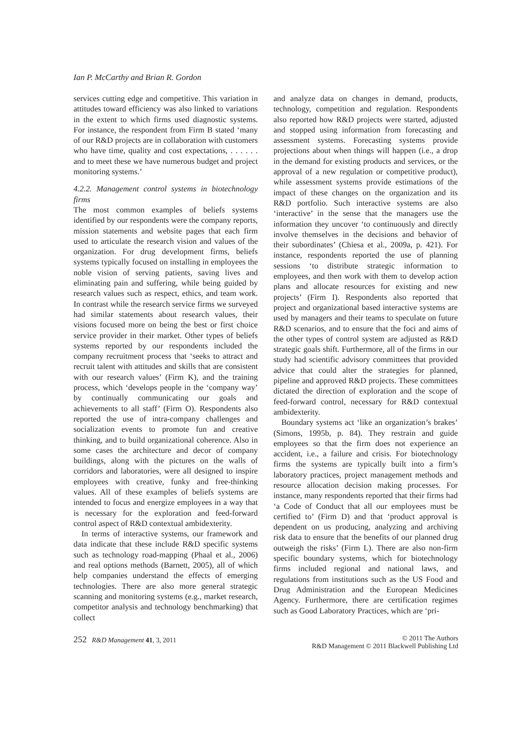Ian P. McCarthy and Brian R. Gordon
services cutting edge and competitive. This variation in attitudes toward efficiency was also linked to variations in the extent to which firms used diagnostic systems. For instance, the respondent from Firm B stated ‘many of our R&D projects are in collaboration with customers who have time, quality and cost expectations, . . . . . . and to meet these we have numerous budget and project monitoring systems.’
4.2.2. Management control systems in biotechnology firms
The most common examples of beliefs systems identified by our respondents were the company reports, mission statements and website pages that each firm used to articulate the research vision and values of the organization. For drug development firms, beliefs systems typically focused on installing in employees the noble vision of serving patients, saving lives and eliminating pain and suffering, while being guided by research values such as respect, ethics, and team work. In contrast while the research service firms we surveyed had similar statements about research values, their visions focused more on being the best or first choice service provider in their market. Other types of beliefs systems reported by our respondents included the company recruitment process that ‘seeks to attract and recruit talent with attitudes and skills that are consistent with our research values’ (Firm K), and the training process, which ‘develops people in the ‘company way’ by continually communicating our goals and achievements to all staff’ (Firm O). Respondents also reported the use of intra-company challenges and socialization events to promote fun and creative thinking, and to build organizational coherence. Also in some cases the architecture and decor of company buildings, along with the pictures on the walls of corridors and laboratories, were all designed to inspire employees with creative, funky and free-thinking values. All of these examples of beliefs systems are intended to focus and energize employees in a way that is necessary for the exploration and feed-forward control aspect of R&D contextual ambidexterity.
In terms of interactive systems, our framework and data indicate that these include R&D specific systems such as technology road-mapping (Phaal et al., 2006) and real options methods (Barnett, 2005), all of which help companies understand the effects of emerging technologies. There are also more general strategic scanning and monitoring systems (e.g., market research, competitor analysis and technology benchmarking) that collect
and analyze data on changes in demand, products, technology, competition and regulation. Respondents also reported how R&D projects were started, adjusted and stopped using information from forecasting and assessment systems. Forecasting systems provide projections about when things will happen (i.e., a drop in the demand for existing products and services, or the approval of a new regulation or competitive product), while assessment systems provide estimations of the impact of these changes on the organization and its R&D portfolio. Such interactive systems are also ‘interactive’ in the sense that the managers use the information they uncover ‘to continuously and directly involve themselves in the decisions and behavior of their subordinates’ (Chiesa et al., 2009a, p. 421). For instance, respondents reported the use of planning sessions ‘to distribute strategic information to employees, and then work with them to develop action plans and allocate resources for existing and new projects’ (Firm I). Respondents also reported that project and organizational based interactive systems are used by managers and their teams to speculate on future R&D scenarios, and to ensure that the foci and aims of the other types of control system are adjusted as R&D strategic goals shift. Furthermore, all of the firms in our study had scientific advisory committees that provided advice that could alter the strategies for planned, pipeline and approved R&D projects. These committees dictated the direction of exploration and the scope of feed-forward control, necessary for R&D contextual ambidexterity.
Boundary systems act ‘like an organization’s brakes’ (Simons, 1995b, p. 84). They restrain and guide employees so that the firm does not experience an accident, i.e., a failure and crisis. For biotechnology firms the systems are typically built into a firm’s laboratory practices, project management methods and resource allocation decision making processes. For instance, many respondents reported that their firms had ‘a Code of Conduct that all our employees must be certified to’ (Firm D) and that ‘product approval is dependent on us producing, analyzing and archiving risk data to ensure that the benefits of our planned drug outweigh the risks’ (Firm L). There are also non-firm specific boundary systems, which for biotechnology firms included regional and national laws, and regulations from institutions such as the US Food and Drug Administration and the European Medicines Agency. Furthermore, there are certification regimes such as Good Laboratory Practices, which are ‘pri-
252 R&D Management 41, 3, 2011
© 2011 The Authors
R&D Management © 2011 Blackwell Publishing Ltd